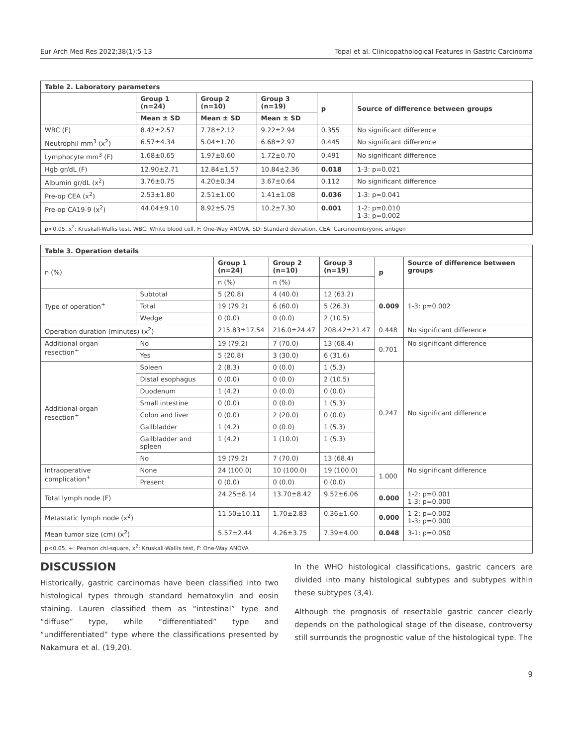Eur Arch Med Res 2022;38(1):5-13 Topal et al. Clinicopathological Features in Gastric Carcinoma
| Table 2. Laboratory parameters | | | | | |
| --- | --- | --- | --- | --- | --- |
| | Group 1 (n=24) | Group 2 (n=10) | Group 3 (n=19) | p | Source of difference between groups |
| | Mean ± SD | Mean ± SD | Mean ± SD | | |
| WBC (F) | 8.42±2.57 | 7.78±2.12 | 9.22±2.94 | 0.355 | No significant difference |
| Neutrophil mm<sup>3</sup> (x<sup>2</sup>) | 6.57±4.34 | 5.04±1.70 | 6.68±2.97 | 0.445 | No significant difference |
| Lymphocyte mm<sup>3</sup> (F) | 1.68±0.65 | 1.97±0.60 | 1.72±0.70 | 0.491 | No significant difference |
| Hgb gr/dL (F) | 12.90±2.71 | 12.84±1.57 | 10.84±2.36 | 0.018 | 1-3: p=0.021 |
| Albumin gr/dL (x<sup>2</sup>) | 3.76±0.75 | 4.20±0.34 | 3.67±0.64 | 0.112 | No significant difference |
| Pre-op CEA (x<sup>2</sup>) | 2.53±1.80 | 2.51±1.00 | 1.41±1.08 | 0.036 | 1-3: p=0.041 |
| Pre-op CA19-9 (x<sup>2</sup>) | 44.04±9.10 | 8.92±5.75 | 10.2±7.30 | 0.001 | 1-2: p=0.010 1-3: p=0.002 |
| p<0.05, x<sup>2</sup>: Kruskall-Wallis test, WBC: White blood cell, F: One-Way ANOVA, SD: Standard deviation, CEA: Carcinoembryonic antigen | | | | | |
| Table 3. Operation details | | | | | | |
| --- | --- | --- | --- | --- | --- | --- |
| n (%) | | Group 1 (n=24) | Group 2 (n=10) | Group 3 (n=19) | p | Source of difference between groups |
| | | n (%) | n (%) | | | |
| Type of operation<sup>+</sup> | Subtotal | 5 (20.8) | 4 (40.0) | 12 (63.2) | 0.009 | 1-3: p=0.002 |
| | Total | 19 (79.2) | 6 (60.0) | 5 (26.3) | | |
| | Wedge | 0 (0.0) | 0 (0.0) | 2 (10.5) | | |
| Operation duration (minutes) (x<sup>2</sup>) | | 215.83±17.54 | 216.0±24.47 | 208.42±21.47 | 0.448 | No significant difference |
| Additional organ resection<sup>+</sup> | No | 19 (79.2) | 7 (70.0) | 13 (68.4) | 0.701 | No significant difference |
| | Yes | 5 (20.8) | 3 (30.0) | 6 (31.6) | | |
| Additional organ resection<sup>+</sup> | Spleen | 2 (8.3) | 0 (0.0) | 1 (5.3) | 0.247 | No significant difference |
| | Distal esophagus | 0 (0.0) | 0 (0.0) | 2 (10.5) | | |
| | Duodenum | 1 (4.2) | 0 (0.0) | 0 (0.0) | | |
| | Small intestine | 0 (0.0) | 0 (0.0) | 1 (5.3) | | |
| | Colon and liver | 0 (0.0) | 2 (20.0) | 0 (0.0) | | |
| | Gallbladder | 1 (4.2) | 0 (0.0) | 1 (5.3) | | |
| | Gallbladder and spleen | 1 (4.2) | 1 (10.0) | 1 (5.3) | | |
| | No | 19 (79.2) | 7 (70.0) | 13 (68,4) | | |
| Intraoperative complication<sup>+</sup> | None | 24 (100.0) | 10 (100.0) | 19 (100.0) | 1.000 | No significant difference |
| | Present | 0 (0.0) | 0 (0.0) | 0 (0.0) | | |
| Total lymph node (F) | | 24.25±8.14 | 13.70±8.42 | 9.52±6.06 | 0.000 | 1-2: p=0.001 1-3: p=0.000 |
| Metastatic lymph node (x<sup>2</sup>) | | 11.50±10.11 | 1.70±2.83 | 0.36±1.60 | 0.000 | 1-2: p=0.002 1-3: p=0.000 |
| Mean tumor size (cm) (x<sup>2</sup>) | | 5.57±2.44 | 4.26±3.75 | 7.39±4.00 | 0.048 | 3-1: p=0.050 |
| p<0.05, +: Pearson chi-square, x<sup>2</sup>: Kruskall-Wallis test, F: One-Way ANOVA | | | | | | |
DISCUSSION
Historically, gastric carcinomas have been classified into two histological types through standard hematoxylin and eosin staining. Lauren classified them as “intestinal” type and “diffuse” type, while “differentiated” type and “undifferentiated” type where the classifications presented by Nakamura et al. (19,20).
In the WHO histological classifications, gastric cancers are divided into many histological subtypes and subtypes within these subtypes (3,4).
Although the prognosis of resectable gastric cancer clearly depends on the pathological stage of the disease, controversy still surrounds the prognostic value of the histological type. The
9